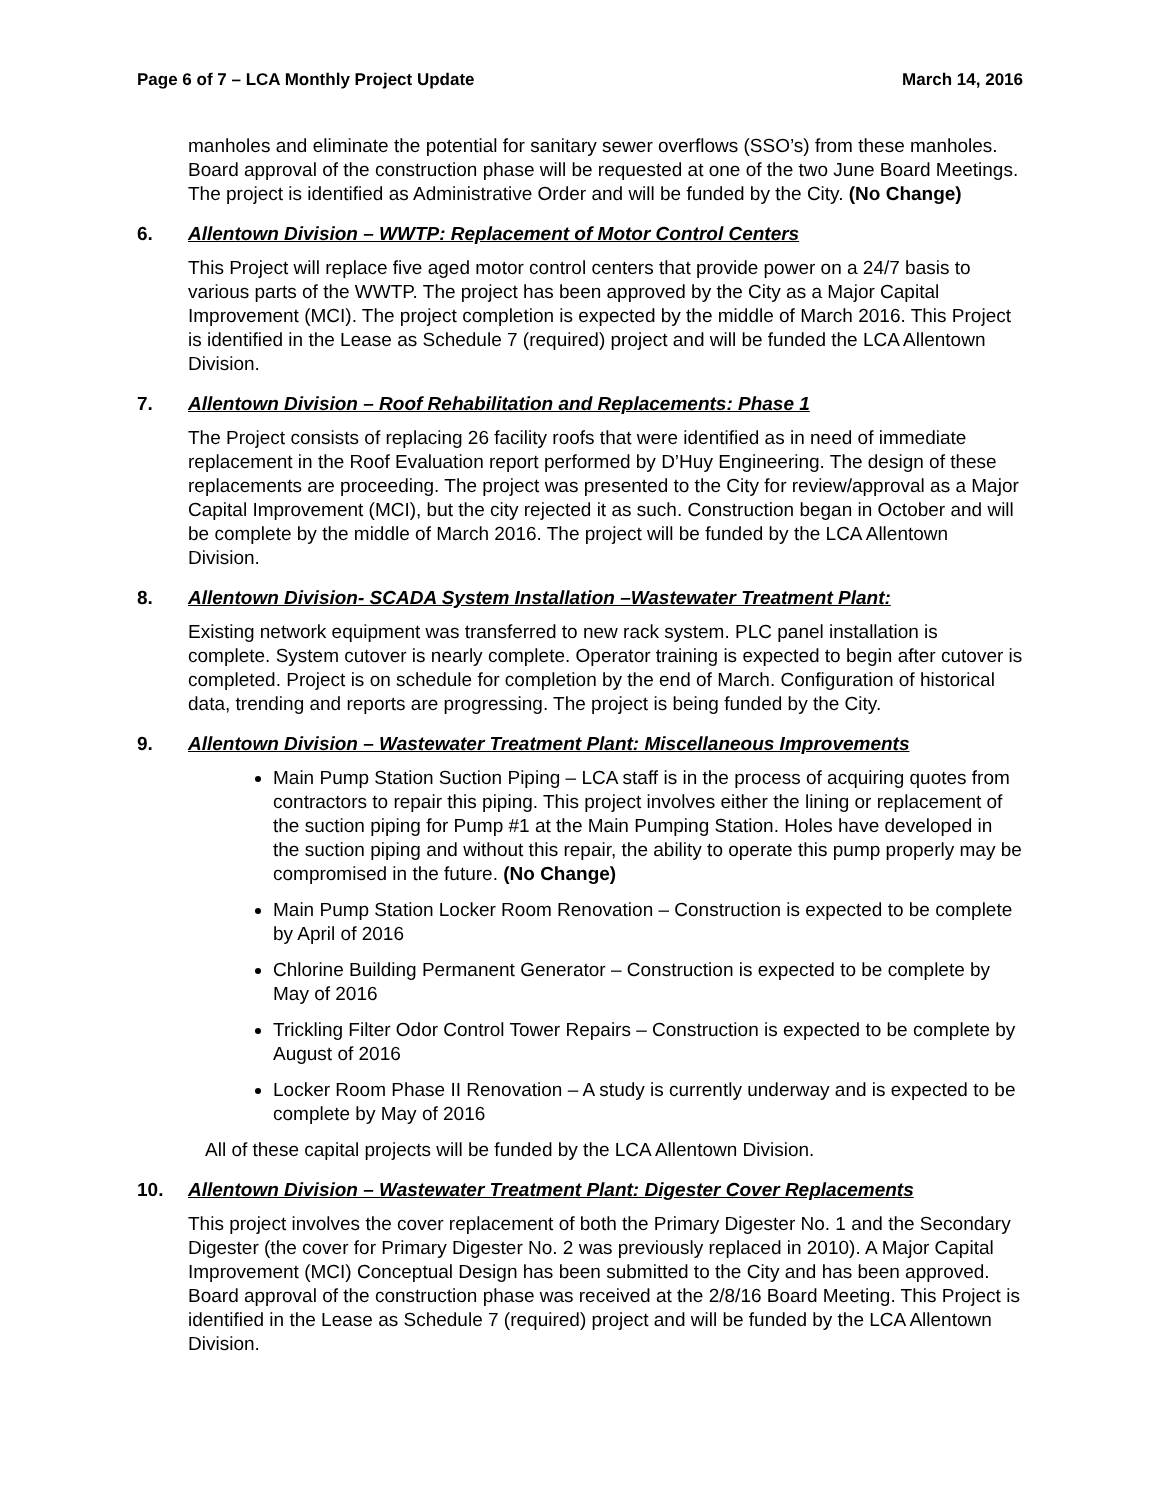Page 6 of 7 – LCA Monthly Project Update March 14, 2016
manholes and eliminate the potential for sanitary sewer overflows (SSO’s) from these manholes. Board approval of the construction phase will be requested at one of the two June Board Meetings. The project is identified as Administrative Order and will be funded by the City. (No Change)
6. Allentown Division – WWTP: Replacement of Motor Control Centers
This Project will replace five aged motor control centers that provide power on a 24/7 basis to various parts of the WWTP. The project has been approved by the City as a Major Capital Improvement (MCI). The project completion is expected by the middle of March 2016. This Project is identified in the Lease as Schedule 7 (required) project and will be funded the LCA Allentown Division.
7. Allentown Division – Roof Rehabilitation and Replacements: Phase 1
The Project consists of replacing 26 facility roofs that were identified as in need of immediate replacement in the Roof Evaluation report performed by D’Huy Engineering. The design of these replacements are proceeding. The project was presented to the City for review/approval as a Major Capital Improvement (MCI), but the city rejected it as such. Construction began in October and will be complete by the middle of March 2016. The project will be funded by the LCA Allentown Division.
8. Allentown Division- SCADA System Installation –Wastewater Treatment Plant:
Existing network equipment was transferred to new rack system. PLC panel installation is complete. System cutover is nearly complete. Operator training is expected to begin after cutover is completed. Project is on schedule for completion by the end of March. Configuration of historical data, trending and reports are progressing. The project is being funded by the City.
9. Allentown Division – Wastewater Treatment Plant: Miscellaneous Improvements
Main Pump Station Suction Piping – LCA staff is in the process of acquiring quotes from contractors to repair this piping. This project involves either the lining or replacement of the suction piping for Pump #1 at the Main Pumping Station. Holes have developed in the suction piping and without this repair, the ability to operate this pump properly may be compromised in the future. (No Change)
Main Pump Station Locker Room Renovation – Construction is expected to be complete by April of 2016
Chlorine Building Permanent Generator – Construction is expected to be complete by May of 2016
Trickling Filter Odor Control Tower Repairs – Construction is expected to be complete by August of 2016
Locker Room Phase II Renovation – A study is currently underway and is expected to be complete by May of 2016
All of these capital projects will be funded by the LCA Allentown Division.
10. Allentown Division – Wastewater Treatment Plant: Digester Cover Replacements
This project involves the cover replacement of both the Primary Digester No. 1 and the Secondary Digester (the cover for Primary Digester No. 2 was previously replaced in 2010). A Major Capital Improvement (MCI) Conceptual Design has been submitted to the City and has been approved. Board approval of the construction phase was received at the 2/8/16 Board Meeting. This Project is identified in the Lease as Schedule 7 (required) project and will be funded by the LCA Allentown Division.